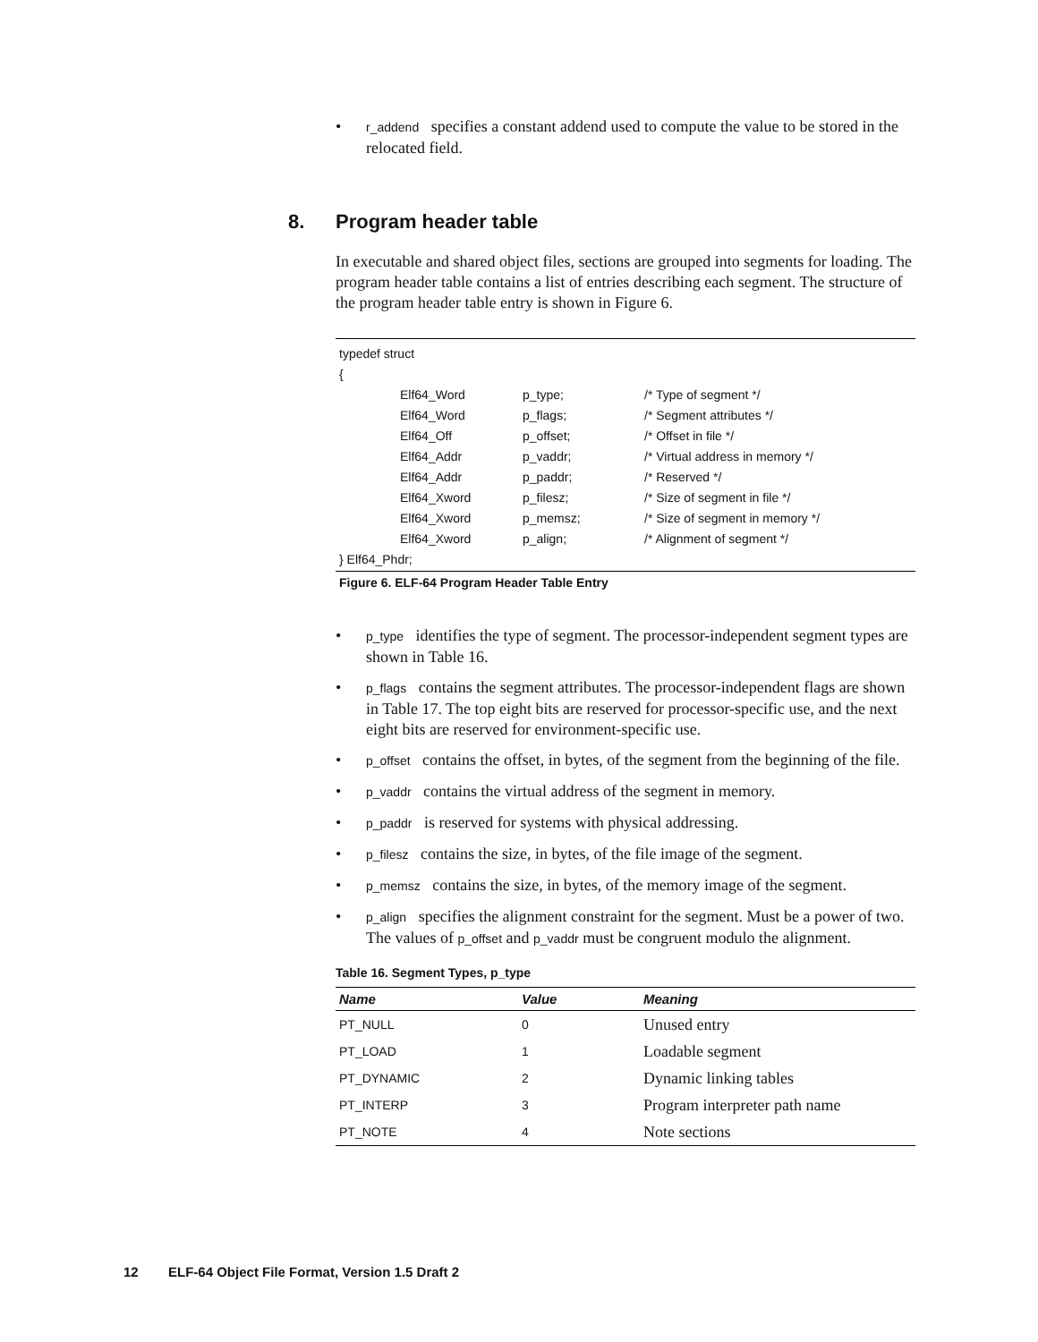• r_addend specifies a constant addend used to compute the value to be stored in the relocated field.
8. Program header table
In executable and shared object files, sections are grouped into segments for loading. The program header table contains a list of entries describing each segment. The structure of the program header table entry is shown in Figure 6.
| typedef struct | | | |
| { | | | |
| | Elf64_Word | p_type; | /* Type of segment */ |
| | Elf64_Word | p_flags; | /* Segment attributes */ |
| | Elf64_Off | p_offset; | /* Offset in file */ |
| | Elf64_Addr | p_vaddr; | /* Virtual address in memory */ |
| | Elf64_Addr | p_paddr; | /* Reserved */ |
| | Elf64_Xword | p_filesz; | /* Size of segment in file */ |
| | Elf64_Xword | p_memsz; | /* Size of segment in memory */ |
| | Elf64_Xword | p_align; | /* Alignment of segment */ |
| } Elf64_Phdr; | | | |
Figure 6. ELF-64 Program Header Table Entry
• p_type identifies the type of segment. The processor-independent segment types are shown in Table 16.
• p_flags contains the segment attributes. The processor-independent flags are shown in Table 17. The top eight bits are reserved for processor-specific use, and the next eight bits are reserved for environment-specific use.
• p_offset contains the offset, in bytes, of the segment from the beginning of the file.
• p_vaddr contains the virtual address of the segment in memory.
• p_paddr is reserved for systems with physical addressing.
• p_filesz contains the size, in bytes, of the file image of the segment.
• p_memsz contains the size, in bytes, of the memory image of the segment.
• p_align specifies the alignment constraint for the segment. Must be a power of two. The values of p_offset and p_vaddr must be congruent modulo the alignment.
Table 16. Segment Types, p_type
| Name | Value | Meaning |
| --- | --- | --- |
| PT_NULL | 0 | Unused entry |
| PT_LOAD | 1 | Loadable segment |
| PT_DYNAMIC | 2 | Dynamic linking tables |
| PT_INTERP | 3 | Program interpreter path name |
| PT_NOTE | 4 | Note sections |
12 ELF-64 Object File Format, Version 1.5 Draft 2